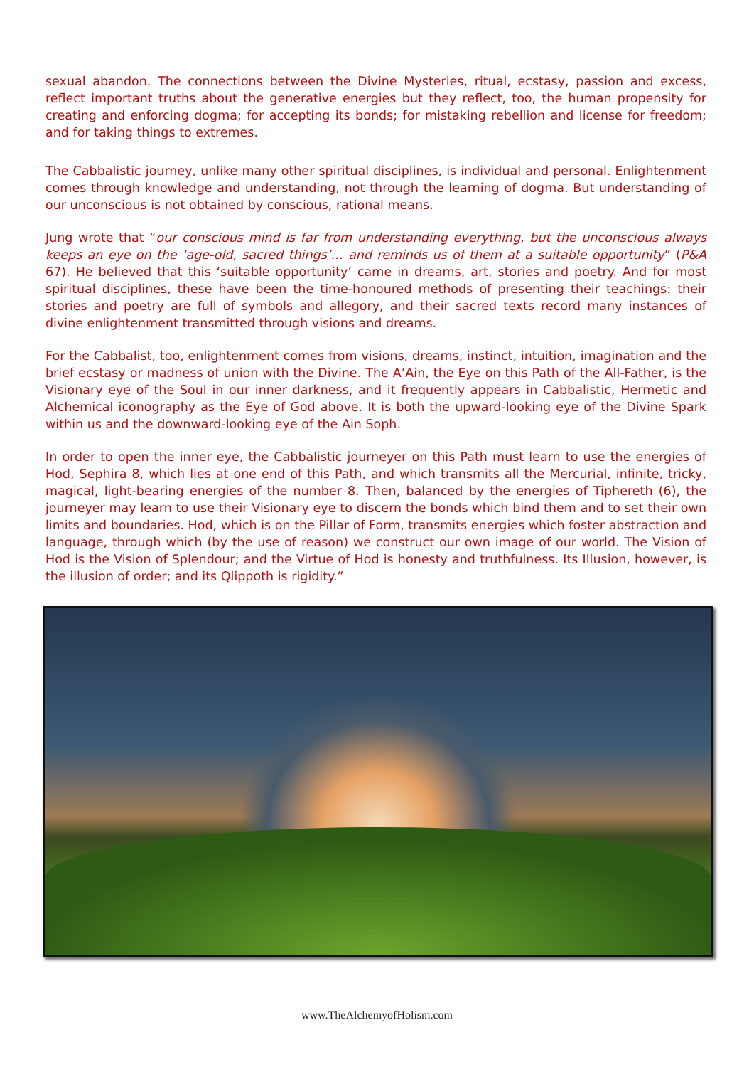sexual abandon. The connections between the Divine Mysteries, ritual, ecstasy, passion and excess, reflect important truths about the generative energies but they reflect, too, the human propensity for creating and enforcing dogma; for accepting its bonds; for mistaking rebellion and license for freedom; and for taking things to extremes.
The Cabbalistic journey, unlike many other spiritual disciplines, is individual and personal. Enlightenment comes through knowledge and understanding, not through the learning of dogma. But understanding of our unconscious is not obtained by conscious, rational means.
Jung wrote that “our conscious mind is far from understanding everything, but the unconscious always keeps an eye on the ‘age-old, sacred things’… and reminds us of them at a suitable opportunity” (P&A 67). He believed that this ‘suitable opportunity’ came in dreams, art, stories and poetry. And for most spiritual disciplines, these have been the time-honoured methods of presenting their teachings: their stories and poetry are full of symbols and allegory, and their sacred texts record many instances of divine enlightenment transmitted through visions and dreams.
For the Cabbalist, too, enlightenment comes from visions, dreams, instinct, intuition, imagination and the brief ecstasy or madness of union with the Divine. The A’Ain, the Eye on this Path of the All-Father, is the Visionary eye of the Soul in our inner darkness, and it frequently appears in Cabbalistic, Hermetic and Alchemical iconography as the Eye of God above. It is both the upward-looking eye of the Divine Spark within us and the downward-looking eye of the Ain Soph.
In order to open the inner eye, the Cabbalistic journeyer on this Path must learn to use the energies of Hod, Sephira 8, which lies at one end of this Path, and which transmits all the Mercurial, infinite, tricky, magical, light-bearing energies of the number 8. Then, balanced by the energies of Tiphereth (6), the journeyer may learn to use their Visionary eye to discern the bonds which bind them and to set their own limits and boundaries. Hod, which is on the Pillar of Form, transmits energies which foster abstraction and language, through which (by the use of reason) we construct our own image of our world. The Vision of Hod is the Vision of Splendour; and the Virtue of Hod is honesty and truthfulness. Its Illusion, however, is the illusion of order; and its Qlippoth is rigidity.”
www.TheAlchemyofHolism.com